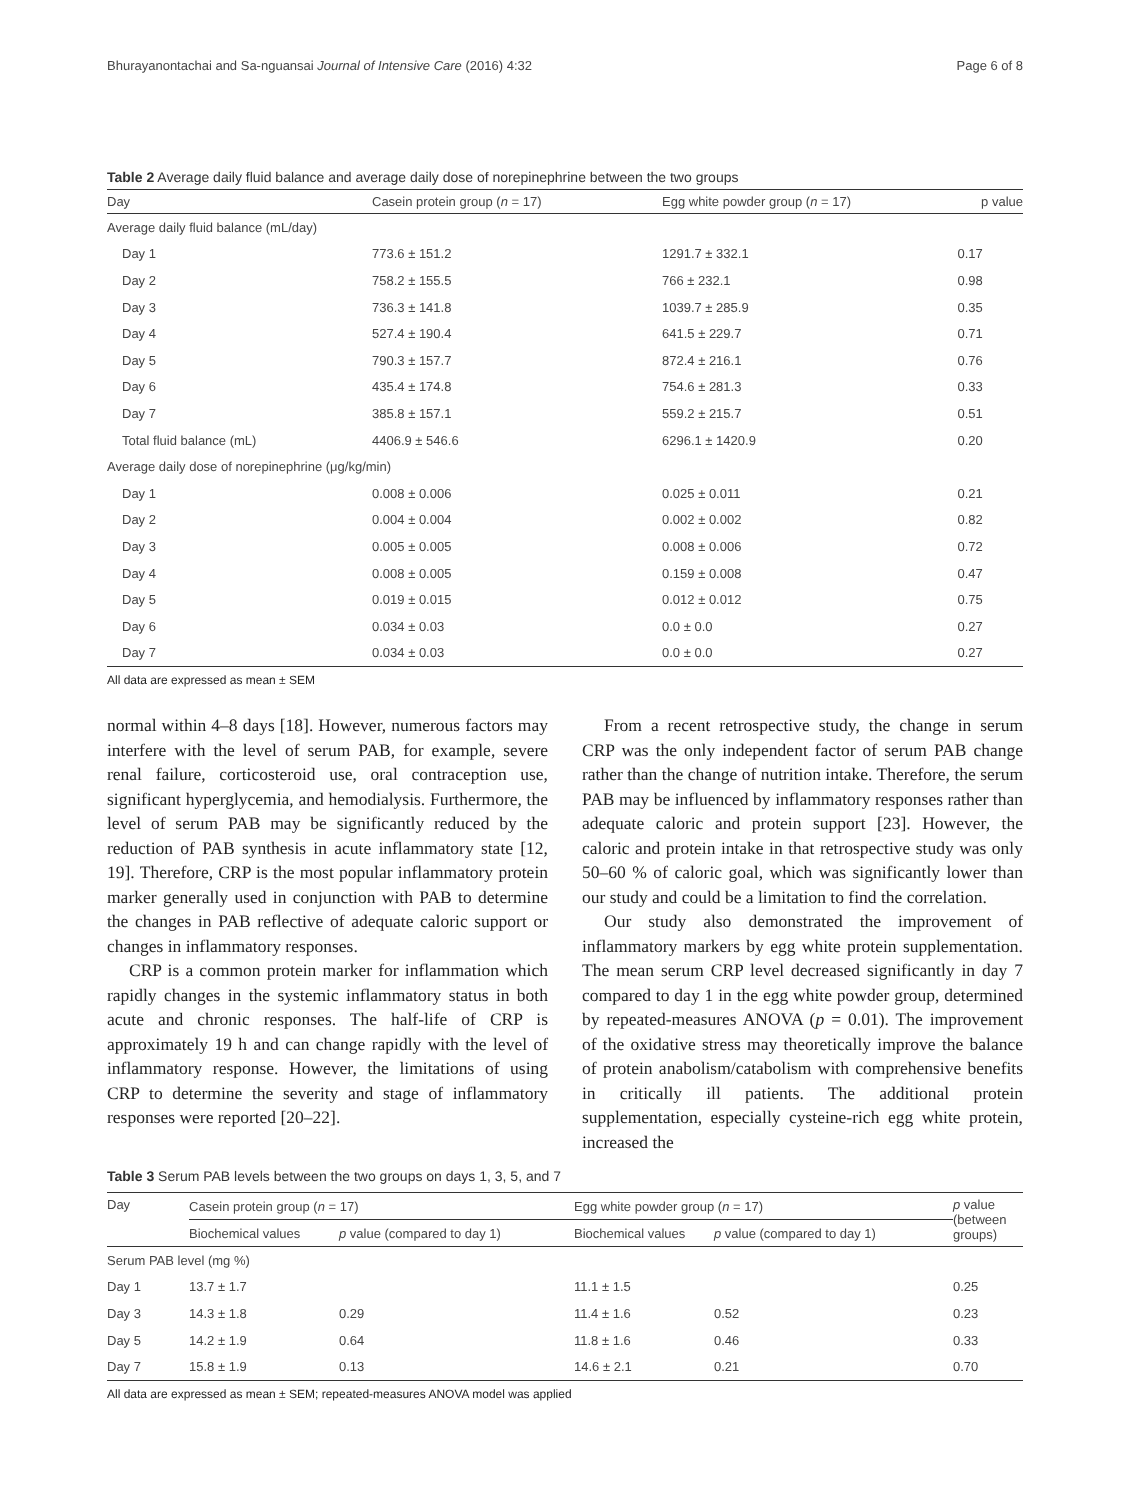Bhurayanontachai and Sa-nguansai Journal of Intensive Care (2016) 4:32 Page 6 of 8
Table 2 Average daily fluid balance and average daily dose of norepinephrine between the two groups
| Day | Casein protein group ( n = 17) | Egg white powder group ( n = 17) | p value |
| --- | --- | --- | --- |
| Average daily fluid balance (mL/day) | | | |
| Day 1 | 773.6 ± 151.2 | 1291.7 ± 332.1 | 0.17 |
| Day 2 | 758.2 ± 155.5 | 766 ± 232.1 | 0.98 |
| Day 3 | 736.3 ± 141.8 | 1039.7 ± 285.9 | 0.35 |
| Day 4 | 527.4 ± 190.4 | 641.5 ± 229.7 | 0.71 |
| Day 5 | 790.3 ± 157.7 | 872.4 ± 216.1 | 0.76 |
| Day 6 | 435.4 ± 174.8 | 754.6 ± 281.3 | 0.33 |
| Day 7 | 385.8 ± 157.1 | 559.2 ± 215.7 | 0.51 |
| Total fluid balance (mL) | 4406.9 ± 546.6 | 6296.1 ± 1420.9 | 0.20 |
| Average daily dose of norepinephrine (μg/kg/min) | | | |
| Day 1 | 0.008 ± 0.006 | 0.025 ± 0.011 | 0.21 |
| Day 2 | 0.004 ± 0.004 | 0.002 ± 0.002 | 0.82 |
| Day 3 | 0.005 ± 0.005 | 0.008 ± 0.006 | 0.72 |
| Day 4 | 0.008 ± 0.005 | 0.159 ± 0.008 | 0.47 |
| Day 5 | 0.019 ± 0.015 | 0.012 ± 0.012 | 0.75 |
| Day 6 | 0.034 ± 0.03 | 0.0 ± 0.0 | 0.27 |
| Day 7 | 0.034 ± 0.03 | 0.0 ± 0.0 | 0.27 |
All data are expressed as mean ± SEM
normal within 4–8 days [18]. However, numerous factors may interfere with the level of serum PAB, for example, severe renal failure, corticosteroid use, oral contraception use, significant hyperglycemia, and hemodialysis. Furthermore, the level of serum PAB may be significantly reduced by the reduction of PAB synthesis in acute inflammatory state [12, 19]. Therefore, CRP is the most popular inflammatory protein marker generally used in conjunction with PAB to determine the changes in PAB reflective of adequate caloric support or changes in inflammatory responses.
CRP is a common protein marker for inflammation which rapidly changes in the systemic inflammatory status in both acute and chronic responses. The half-life of CRP is approximately 19 h and can change rapidly with the level of inflammatory response. However, the limitations of using CRP to determine the severity and stage of inflammatory responses were reported [20–22].
From a recent retrospective study, the change in serum CRP was the only independent factor of serum PAB change rather than the change of nutrition intake. Therefore, the serum PAB may be influenced by inflammatory responses rather than adequate caloric and protein support [23]. However, the caloric and protein intake in that retrospective study was only 50–60 % of caloric goal, which was significantly lower than our study and could be a limitation to find the correlation.
Our study also demonstrated the improvement of inflammatory markers by egg white protein supplementation. The mean serum CRP level decreased significantly in day 7 compared to day 1 in the egg white powder group, determined by repeated-measures ANOVA (p = 0.01). The improvement of the oxidative stress may theoretically improve the balance of protein anabolism/catabolism with comprehensive benefits in critically ill patients. The additional protein supplementation, especially cysteine-rich egg white protein, increased the
Table 3 Serum PAB levels between the two groups on days 1, 3, 5, and 7
| Day | Casein protein group ( n = 17) | | Egg white powder group ( n = 17) | | p value (between groups) |
| --- | --- | --- | --- | --- | --- |
| | Biochemical values | p value (compared to day 1) | Biochemical values | p value (compared to day 1) | |
| Serum PAB level (mg %) | | | | | |
| Day 1 | 13.7 ± 1.7 | | 11.1 ± 1.5 | | 0.25 |
| Day 3 | 14.3 ± 1.8 | 0.29 | 11.4 ± 1.6 | 0.52 | 0.23 |
| Day 5 | 14.2 ± 1.9 | 0.64 | 11.8 ± 1.6 | 0.46 | 0.33 |
| Day 7 | 15.8 ± 1.9 | 0.13 | 14.6 ± 2.1 | 0.21 | 0.70 |
All data are expressed as mean ± SEM; repeated-measures ANOVA model was applied